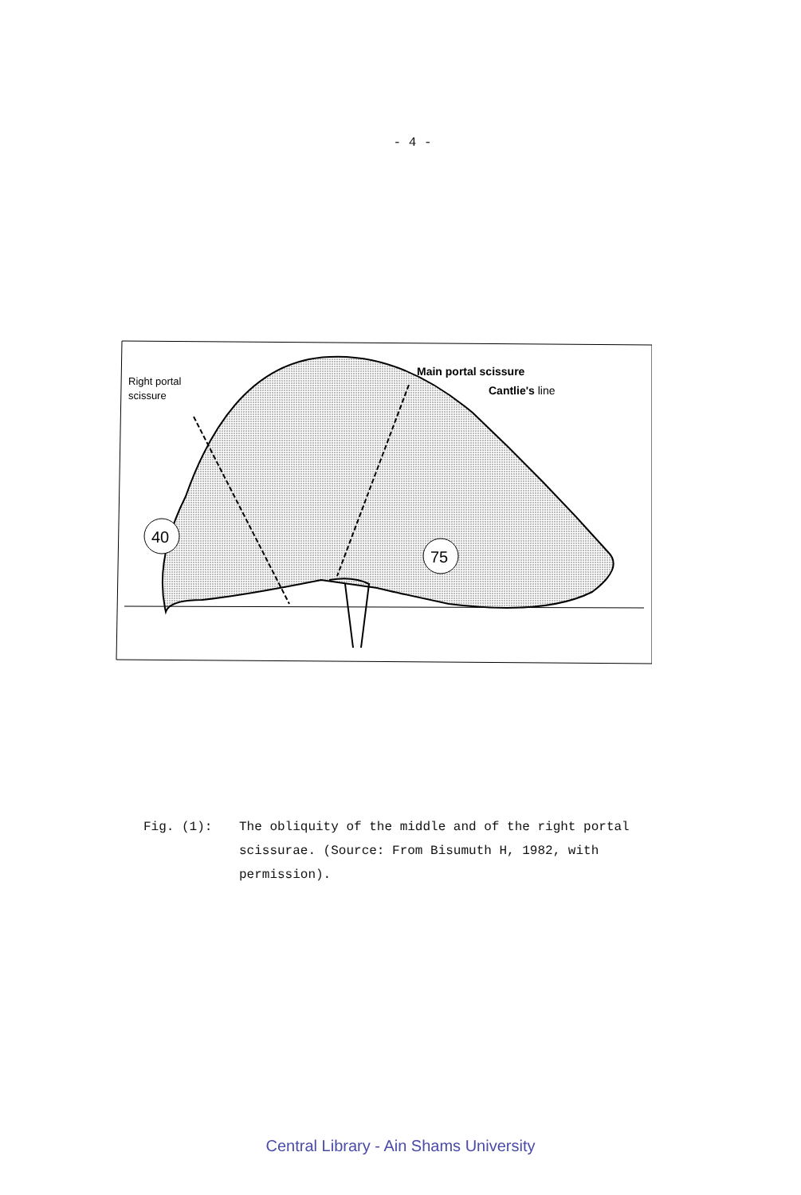- 4 -
40
75
Right portal
scissure
Main portal scissure
Cantlie's line
Fig. (1): The obliquity of the middle and of the right portal scissurae. (Source: From Bisumuth H, 1982, with permission).
Central Library - Ain Shams University